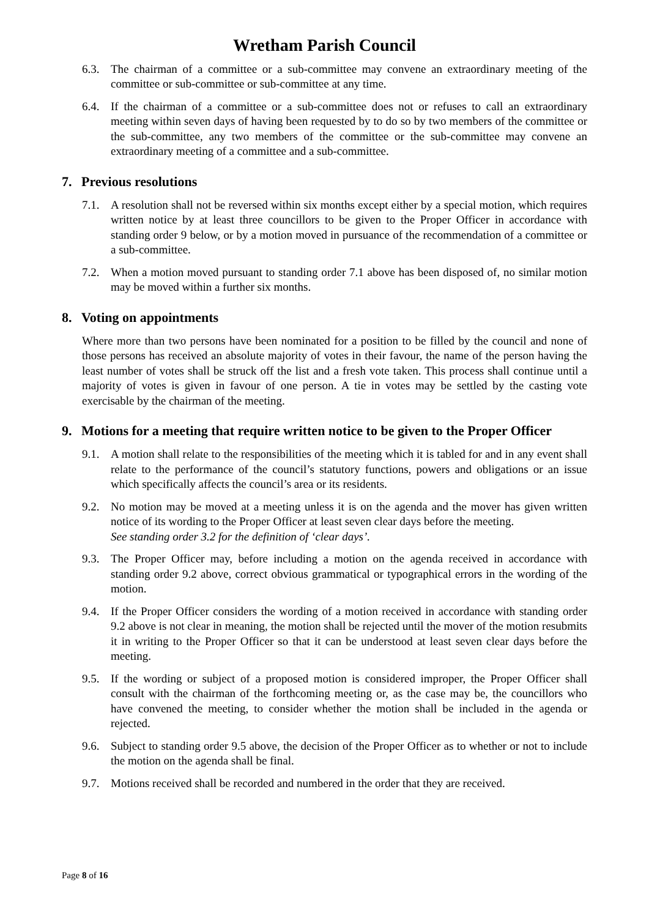Wretham Parish Council
6.3. The chairman of a committee or a sub-committee may convene an extraordinary meeting of the committee or sub-committee or sub-committee at any time.
6.4. If the chairman of a committee or a sub-committee does not or refuses to call an extraordinary meeting within seven days of having been requested by to do so by two members of the committee or the sub-committee, any two members of the committee or the sub-committee may convene an extraordinary meeting of a committee and a sub-committee.
7. Previous resolutions
7.1. A resolution shall not be reversed within six months except either by a special motion, which requires written notice by at least three councillors to be given to the Proper Officer in accordance with standing order 9 below, or by a motion moved in pursuance of the recommendation of a committee or a sub-committee.
7.2. When a motion moved pursuant to standing order 7.1 above has been disposed of, no similar motion may be moved within a further six months.
8. Voting on appointments
Where more than two persons have been nominated for a position to be filled by the council and none of those persons has received an absolute majority of votes in their favour, the name of the person having the least number of votes shall be struck off the list and a fresh vote taken. This process shall continue until a majority of votes is given in favour of one person. A tie in votes may be settled by the casting vote exercisable by the chairman of the meeting.
9. Motions for a meeting that require written notice to be given to the Proper Officer
9.1. A motion shall relate to the responsibilities of the meeting which it is tabled for and in any event shall relate to the performance of the council’s statutory functions, powers and obligations or an issue which specifically affects the council’s area or its residents.
9.2. No motion may be moved at a meeting unless it is on the agenda and the mover has given written notice of its wording to the Proper Officer at least seven clear days before the meeting.
See standing order 3.2 for the definition of ‘clear days’.
9.3. The Proper Officer may, before including a motion on the agenda received in accordance with standing order 9.2 above, correct obvious grammatical or typographical errors in the wording of the motion.
9.4. If the Proper Officer considers the wording of a motion received in accordance with standing order 9.2 above is not clear in meaning, the motion shall be rejected until the mover of the motion resubmits it in writing to the Proper Officer so that it can be understood at least seven clear days before the meeting.
9.5. If the wording or subject of a proposed motion is considered improper, the Proper Officer shall consult with the chairman of the forthcoming meeting or, as the case may be, the councillors who have convened the meeting, to consider whether the motion shall be included in the agenda or rejected.
9.6. Subject to standing order 9.5 above, the decision of the Proper Officer as to whether or not to include the motion on the agenda shall be final.
9.7. Motions received shall be recorded and numbered in the order that they are received.
Page 8 of 16